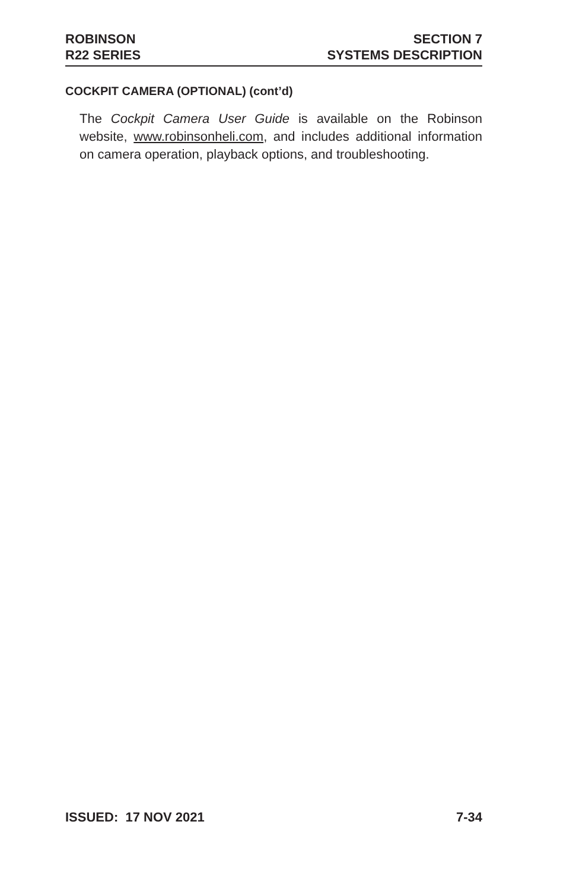ROBINSON
R22 SERIES
SECTION 7
SYSTEMS DESCRIPTION
COCKPIT CAMERA (OPTIONAL) (cont’d)
The Cockpit Camera User Guide is available on the Robinson website, www.robinsonheli.com, and includes additional information on camera operation, playback options, and troubleshooting.
ISSUED: 17 NOV 2021 7-34